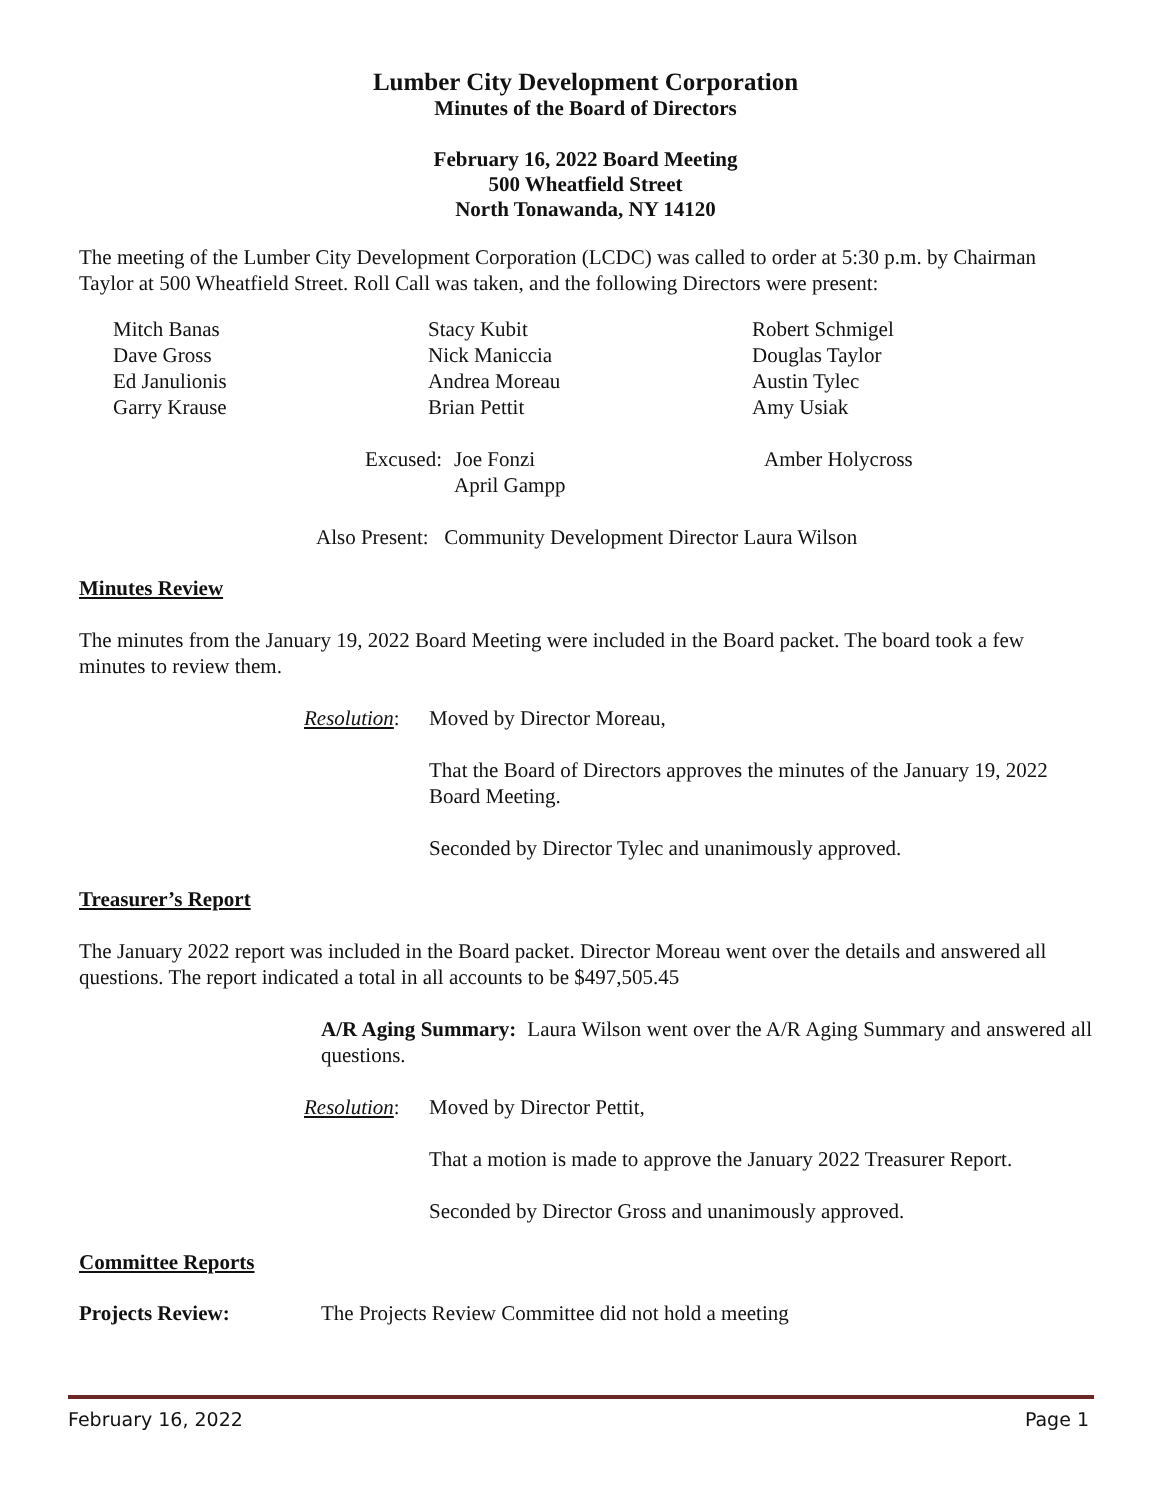Lumber City Development Corporation
Minutes of the Board of Directors
February 16, 2022 Board Meeting
500 Wheatfield Street
North Tonawanda, NY 14120
The meeting of the Lumber City Development Corporation (LCDC) was called to order at 5:30 p.m. by Chairman Taylor at 500 Wheatfield Street. Roll Call was taken, and the following Directors were present:
Mitch Banas
Dave Gross
Ed Janulionis
Garry Krause
Stacy Kubit
Nick Maniccia
Andrea Moreau
Brian Pettit
Robert Schmigel
Douglas Taylor
Austin Tylec
Amy Usiak
Excused:
Joe Fonzi
April Gampp
Amber Holycross
Also Present: Community Development Director Laura Wilson
Minutes Review
The minutes from the January 19, 2022 Board Meeting were included in the Board packet. The board took a few minutes to review them.
Resolution:
Moved by Director Moreau,
That the Board of Directors approves the minutes of the January 19, 2022 Board Meeting.
Seconded by Director Tylec and unanimously approved.
Treasurer’s Report
The January 2022 report was included in the Board packet. Director Moreau went over the details and answered all questions. The report indicated a total in all accounts to be $497,505.45
A/R Aging Summary: Laura Wilson went over the A/R Aging Summary and answered all questions.
Resolution:
Moved by Director Pettit,
That a motion is made to approve the January 2022 Treasurer Report.
Seconded by Director Gross and unanimously approved.
Committee Reports
Projects Review: The Projects Review Committee did not hold a meeting
February 16, 2022 Page 1